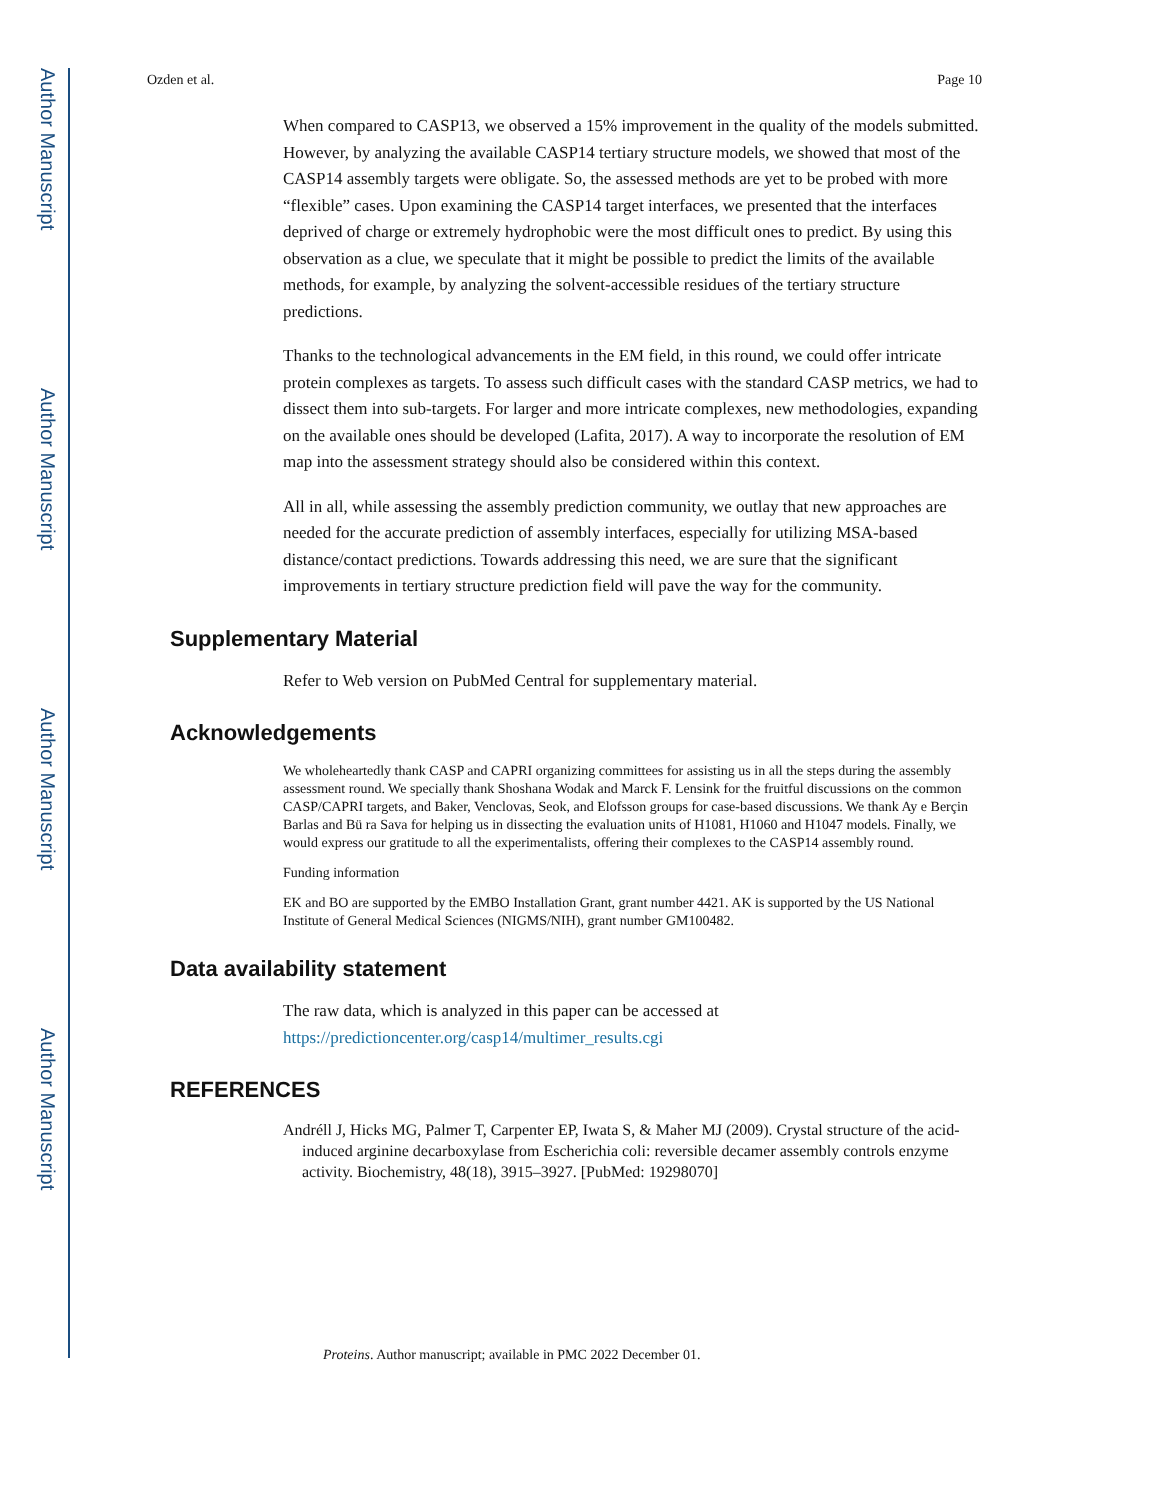Author Manuscript
Author Manuscript
Author Manuscript
Author Manuscript
Ozden et al. Page 10
When compared to CASP13, we observed a 15% improvement in the quality of the models submitted. However, by analyzing the available CASP14 tertiary structure models, we showed that most of the CASP14 assembly targets were obligate. So, the assessed methods are yet to be probed with more “flexible” cases. Upon examining the CASP14 target interfaces, we presented that the interfaces deprived of charge or extremely hydrophobic were the most difficult ones to predict. By using this observation as a clue, we speculate that it might be possible to predict the limits of the available methods, for example, by analyzing the solvent-accessible residues of the tertiary structure predictions.
Thanks to the technological advancements in the EM field, in this round, we could offer intricate protein complexes as targets. To assess such difficult cases with the standard CASP metrics, we had to dissect them into sub-targets. For larger and more intricate complexes, new methodologies, expanding on the available ones should be developed (Lafita, 2017). A way to incorporate the resolution of EM map into the assessment strategy should also be considered within this context.
All in all, while assessing the assembly prediction community, we outlay that new approaches are needed for the accurate prediction of assembly interfaces, especially for utilizing MSA-based distance/contact predictions. Towards addressing this need, we are sure that the significant improvements in tertiary structure prediction field will pave the way for the community.
Supplementary Material
Refer to Web version on PubMed Central for supplementary material.
Acknowledgements
We wholeheartedly thank CASP and CAPRI organizing committees for assisting us in all the steps during the assembly assessment round. We specially thank Shoshana Wodak and Marck F. Lensink for the fruitful discussions on the common CASP/CAPRI targets, and Baker, Venclovas, Seok, and Elofsson groups for case-based discussions. We thank Ay e Berçin Barlas and Bü ra Sava for helping us in dissecting the evaluation units of H1081, H1060 and H1047 models. Finally, we would express our gratitude to all the experimentalists, offering their complexes to the CASP14 assembly round.
Funding information
EK and BO are supported by the EMBO Installation Grant, grant number 4421. AK is supported by the US National Institute of General Medical Sciences (NIGMS/NIH), grant number GM100482.
Data availability statement
The raw data, which is analyzed in this paper can be accessed at https://predictioncenter.org/casp14/multimer_results.cgi
REFERENCES
Andréll J, Hicks MG, Palmer T, Carpenter EP, Iwata S, & Maher MJ (2009). Crystal structure of the acid-induced arginine decarboxylase from Escherichia coli: reversible decamer assembly controls enzyme activity. Biochemistry, 48(18), 3915–3927. [PubMed: 19298070]
Proteins. Author manuscript; available in PMC 2022 December 01.